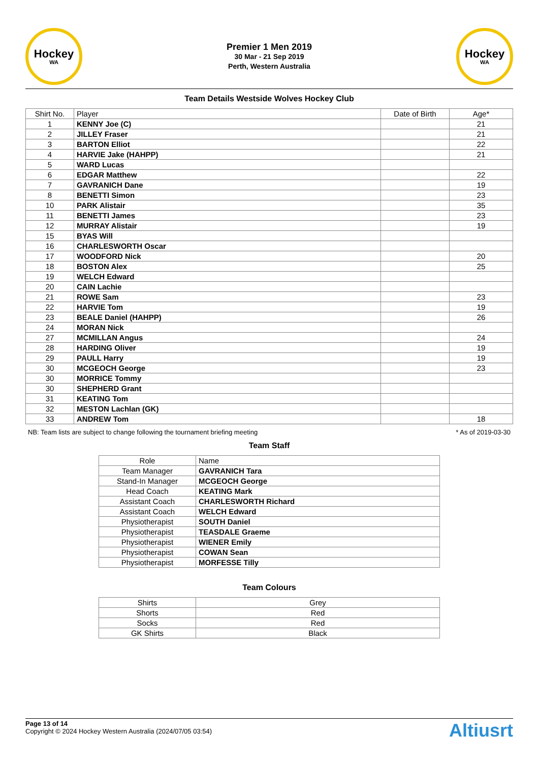Hockey
WA
Premier 1 Men 2019
30 Mar - 21 Sep 2019
Perth, Western Australia
Hockey
WA
Team Details Westside Wolves Hockey Club
| Shirt No. | Player | Date of Birth | Age* |
| --- | --- | --- | --- |
| 1 | KENNY Joe (C) | | 21 |
| 2 | JILLEY Fraser | | 21 |
| 3 | BARTON Elliot | | 22 |
| 4 | HARVIE Jake (HAHPP) | | 21 |
| 5 | WARD Lucas | | |
| 6 | EDGAR Matthew | | 22 |
| 7 | GAVRANICH Dane | | 19 |
| 8 | BENETTI Simon | | 23 |
| 10 | PARK Alistair | | 35 |
| 11 | BENETTI James | | 23 |
| 12 | MURRAY Alistair | | 19 |
| 15 | BYAS Will | | |
| 16 | CHARLESWORTH Oscar | | |
| 17 | WOODFORD Nick | | 20 |
| 18 | BOSTON Alex | | 25 |
| 19 | WELCH Edward | | |
| 20 | CAIN Lachie | | |
| 21 | ROWE Sam | | 23 |
| 22 | HARVIE Tom | | 19 |
| 23 | BEALE Daniel (HAHPP) | | 26 |
| 24 | MORAN Nick | | |
| 27 | MCMILLAN Angus | | 24 |
| 28 | HARDING Oliver | | 19 |
| 29 | PAULL Harry | | 19 |
| 30 | MCGEOCH George | | 23 |
| 30 | MORRICE Tommy | | |
| 30 | SHEPHERD Grant | | |
| 31 | KEATING Tom | | |
| 32 | MESTON Lachlan (GK) | | |
| 33 | ANDREW Tom | | 18 |
NB: Team lists are subject to change following the tournament briefing meeting * As of 2019-03-30
Team Staff
| Role | Name |
| --- | --- |
| Team Manager | GAVRANICH Tara |
| Stand-In Manager | MCGEOCH George |
| Head Coach | KEATING Mark |
| Assistant Coach | CHARLESWORTH Richard |
| Assistant Coach | WELCH Edward |
| Physiotherapist | SOUTH Daniel |
| Physiotherapist | TEASDALE Graeme |
| Physiotherapist | WIENER Emily |
| Physiotherapist | COWAN Sean |
| Physiotherapist | MORFESSE Tilly |
Team Colours
| Shirts | Grey |
| Shorts | Red |
| Socks | Red |
| GK Shirts | Black |
Page 13 of 14
Copyright © 2024 Hockey Western Australia (2024/07/05 03:54)
Altiusrt